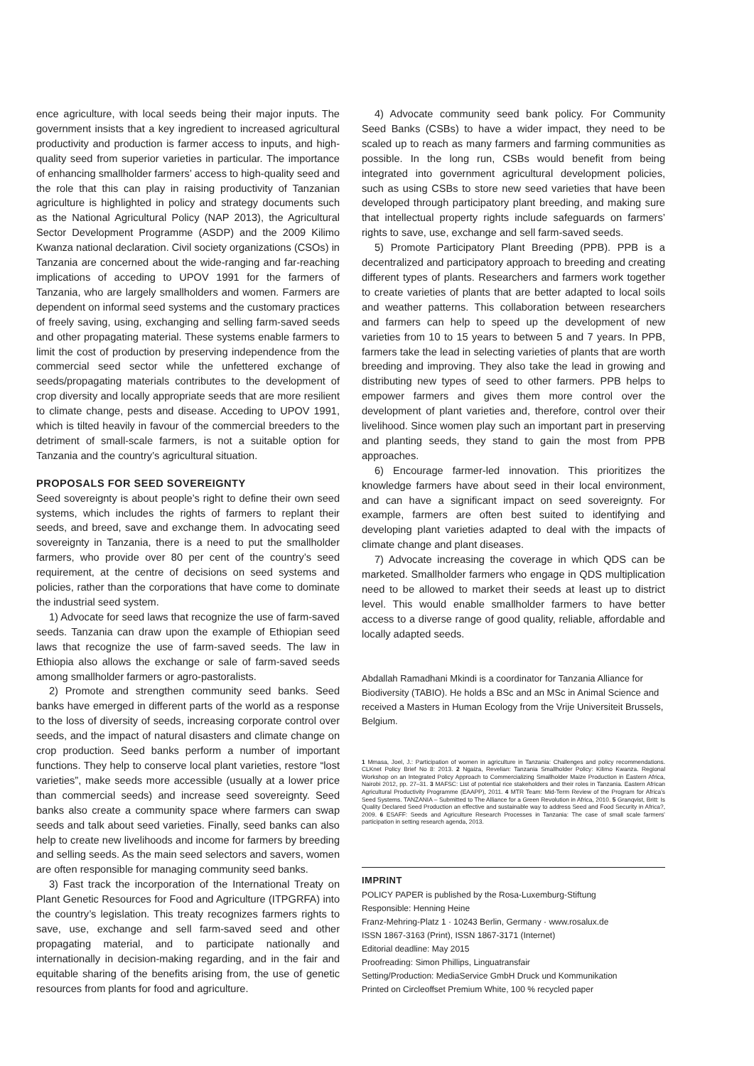ence agriculture, with local seeds being their major inputs. The government insists that a key ingredient to increased agricultural productivity and production is farmer access to inputs, and high-quality seed from superior varieties in particular. The importance of enhancing smallholder farmers’ access to high-quality seed and the role that this can play in raising productivity of Tanzanian agriculture is highlighted in policy and strategy documents such as the National Agricultural Policy (NAP 2013), the Agricultural Sector Development Programme (ASDP) and the 2009 Kilimo Kwanza national declaration. Civil society organizations (CSOs) in Tanzania are concerned about the wide-ranging and far-reaching implications of acceding to UPOV 1991 for the farmers of Tanzania, who are largely smallholders and women. Farmers are dependent on informal seed systems and the customary practices of freely saving, using, exchanging and selling farm-saved seeds and other propagating material. These systems enable farmers to limit the cost of production by preserving independence from the commercial seed sector while the unfettered exchange of seeds/propagating materials contributes to the development of crop diversity and locally appropriate seeds that are more resilient to climate change, pests and disease. Acceding to UPOV 1991, which is tilted heavily in favour of the commercial breeders to the detriment of small-scale farmers, is not a suitable option for Tanzania and the country’s agricultural situation.
PROPOSALS FOR SEED SOVEREIGNTY
Seed sovereignty is about people’s right to define their own seed systems, which includes the rights of farmers to replant their seeds, and breed, save and exchange them. In advocating seed sovereignty in Tanzania, there is a need to put the smallholder farmers, who provide over 80 per cent of the country’s seed requirement, at the centre of decisions on seed systems and policies, rather than the corporations that have come to dominate the industrial seed system.
1) Advocate for seed laws that recognize the use of farm-saved seeds. Tanzania can draw upon the example of Ethiopian seed laws that recognize the use of farm-saved seeds. The law in Ethiopia also allows the exchange or sale of farm-saved seeds among smallholder farmers or agro-pastoralists.
2) Promote and strengthen community seed banks. Seed banks have emerged in different parts of the world as a response to the loss of diversity of seeds, increasing corporate control over seeds, and the impact of natural disasters and climate change on crop production. Seed banks perform a number of important functions. They help to conserve local plant varieties, restore “lost varieties”, make seeds more accessible (usually at a lower price than commercial seeds) and increase seed sovereignty. Seed banks also create a community space where farmers can swap seeds and talk about seed varieties. Finally, seed banks can also help to create new livelihoods and income for farmers by breeding and selling seeds. As the main seed selectors and savers, women are often responsible for managing community seed banks.
3) Fast track the incorporation of the International Treaty on Plant Genetic Resources for Food and Agriculture (ITPGRFA) into the country’s legislation. This treaty recognizes farmers rights to save, use, exchange and sell farm-saved seed and other propagating material, and to participate nationally and internationally in decision-making regarding, and in the fair and equitable sharing of the benefits arising from, the use of genetic resources from plants for food and agriculture.
4) Advocate community seed bank policy. For Community Seed Banks (CSBs) to have a wider impact, they need to be scaled up to reach as many farmers and farming communities as possible. In the long run, CSBs would benefit from being integrated into government agricultural development policies, such as using CSBs to store new seed varieties that have been developed through participatory plant breeding, and making sure that intellectual property rights include safeguards on farmers’ rights to save, use, exchange and sell farm-saved seeds.
5) Promote Participatory Plant Breeding (PPB). PPB is a decentralized and participatory approach to breeding and creating different types of plants. Researchers and farmers work together to create varieties of plants that are better adapted to local soils and weather patterns. This collaboration between researchers and farmers can help to speed up the development of new varieties from 10 to 15 years to between 5 and 7 years. In PPB, farmers take the lead in selecting varieties of plants that are worth breeding and improving. They also take the lead in growing and distributing new types of seed to other farmers. PPB helps to empower farmers and gives them more control over the development of plant varieties and, therefore, control over their livelihood. Since women play such an important part in preserving and planting seeds, they stand to gain the most from PPB approaches.
6) Encourage farmer-led innovation. This prioritizes the knowledge farmers have about seed in their local environment, and can have a significant impact on seed sovereignty. For example, farmers are often best suited to identifying and developing plant varieties adapted to deal with the impacts of climate change and plant diseases.
7) Advocate increasing the coverage in which QDS can be marketed. Smallholder farmers who engage in QDS multiplication need to be allowed to market their seeds at least up to district level. This would enable smallholder farmers to have better access to a diverse range of good quality, reliable, affordable and locally adapted seeds.
Abdallah Ramadhani Mkindi is a coordinator for Tanzania Alliance for Biodiversity (TABIO). He holds a BSc and an MSc in Animal Science and received a Masters in Human Ecology from the Vrije Universiteit Brussels, Belgium.
1 Mmasa, Joel, J.: Participation of women in agriculture in Tanzania: Challenges and policy recommendations. CLKnet Policy Brief No 8: 2013. 2 Ngaiza, Revelian: Tanzania Smallholder Policy: Kilimo Kwanza. Regional Workshop on an Integrated Policy Approach to Commercializing Smallholder Maize Production in Eastern Africa, Nairobi 2012, pp. 27–31. 3 MAFSC: List of potential rice stakeholders and their roles in Tanzania. Eastern African Agricultural Productivity Programme (EAAPP), 2011. 4 MTR Team: Mid-Term Review of the Program for Africa’s Seed Systems. TANZANIA – Submitted to The Alliance for a Green Revolution in Africa, 2010. 5 Granqvist, Britt: Is Quality Declared Seed Production an effective and sustainable way to address Seed and Food Security in Africa?, 2009. 6 ESAFF: Seeds and Agriculture Research Processes in Tanzania: The case of small scale farmers’ participation in setting research agenda, 2013.
IMPRINT
POLICY PAPER is published by the Rosa-Luxemburg-Stiftung
Responsible: Henning Heine
Franz-Mehring-Platz 1 · 10243 Berlin, Germany · www.rosalux.de
ISSN 1867-3163 (Print), ISSN 1867-3171 (Internet)
Editorial deadline: May 2015
Proofreading: Simon Phillips, Linguatransfair
Setting/Production: MediaService GmbH Druck und Kommunikation
Printed on Circleoffset Premium White, 100 % recycled paper